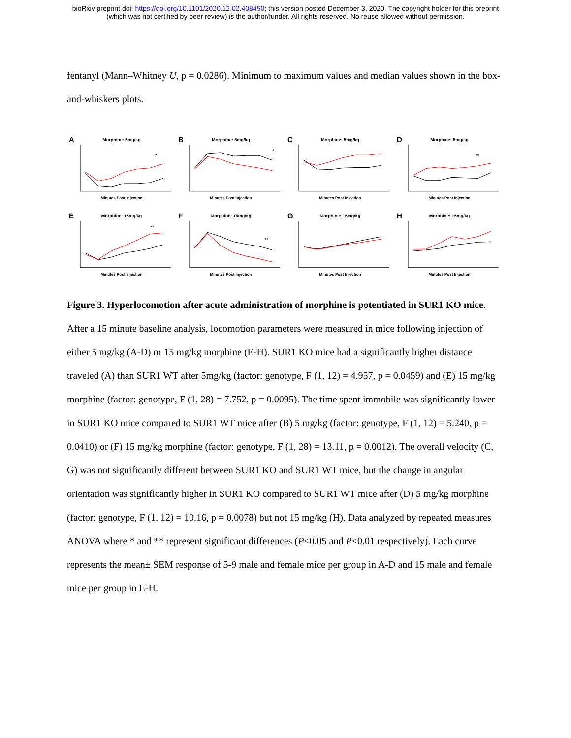bioRxiv preprint doi: https://doi.org/10.1101/2020.12.02.408450; this version posted December 3, 2020. The copyright holder for this preprint
(which was not certified by peer review) is the author/funder. All rights reserved. No reuse allowed without permission.
fentanyl (Mann–Whitney U, p = 0.0286). Minimum to maximum values and median values shown in the box-and-whiskers plots.
A
Morphine: 5mg/kg
*
Minutes Post Injection
B
Morphine: 5mg/kg
*
Minutes Post Injection
C
Morphine: 5mg/kg
Minutes Post Injection
D
Morphine: 5mg/kg
**
Minutes Post Injection
E
Morphine: 15mg/kg
**
Minutes Post Injection
F
Morphine: 15mg/kg
**
Minutes Post Injection
G
Morphine: 15mg/kg
Minutes Post Injection
H
Morphine: 15mg/kg
Minutes Post Injection
Figure 3. Hyperlocomotion after acute administration of morphine is potentiated in SUR1 KO mice. After a 15 minute baseline analysis, locomotion parameters were measured in mice following injection of either 5 mg/kg (A-D) or 15 mg/kg morphine (E-H). SUR1 KO mice had a significantly higher distance traveled (A) than SUR1 WT after 5mg/kg (factor: genotype, F (1, 12) = 4.957, p = 0.0459) and (E) 15 mg/kg morphine (factor: genotype, F (1, 28) = 7.752, p = 0.0095). The time spent immobile was significantly lower in SUR1 KO mice compared to SUR1 WT mice after (B) 5 mg/kg (factor: genotype, F (1, 12) = 5.240, p = 0.0410) or (F) 15 mg/kg morphine (factor: genotype, F (1, 28) = 13.11, p = 0.0012). The overall velocity (C, G) was not significantly different between SUR1 KO and SUR1 WT mice, but the change in angular orientation was significantly higher in SUR1 KO compared to SUR1 WT mice after (D) 5 mg/kg morphine (factor: genotype, F (1, 12) = 10.16, p = 0.0078) but not 15 mg/kg (H). Data analyzed by repeated measures ANOVA where * and ** represent significant differences (P<0.05 and P<0.01 respectively). Each curve represents the mean± SEM response of 5-9 male and female mice per group in A-D and 15 male and female mice per group in E-H.